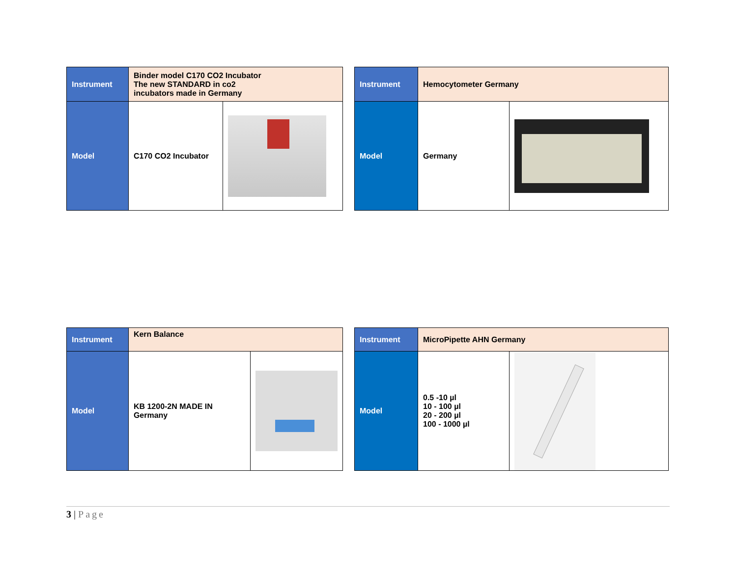| Instrument | Binder model C170 CO2 Incubator The new STANDARD in co2 incubators made in Germany | |
| Model | C170 CO2 Incubator | |
| Instrument | Hemocytometer Germany | |
| Model | Germany | |
| Instrument | Kern Balance | |
| Model | KB 1200-2N MADE IN Germany | |
| Instrument | MicroPipette AHN Germany | |
| Model | 0.5 -10 µl 10 - 100 µl 20 - 200 µl 100 - 1000 µl | |
3 | Page